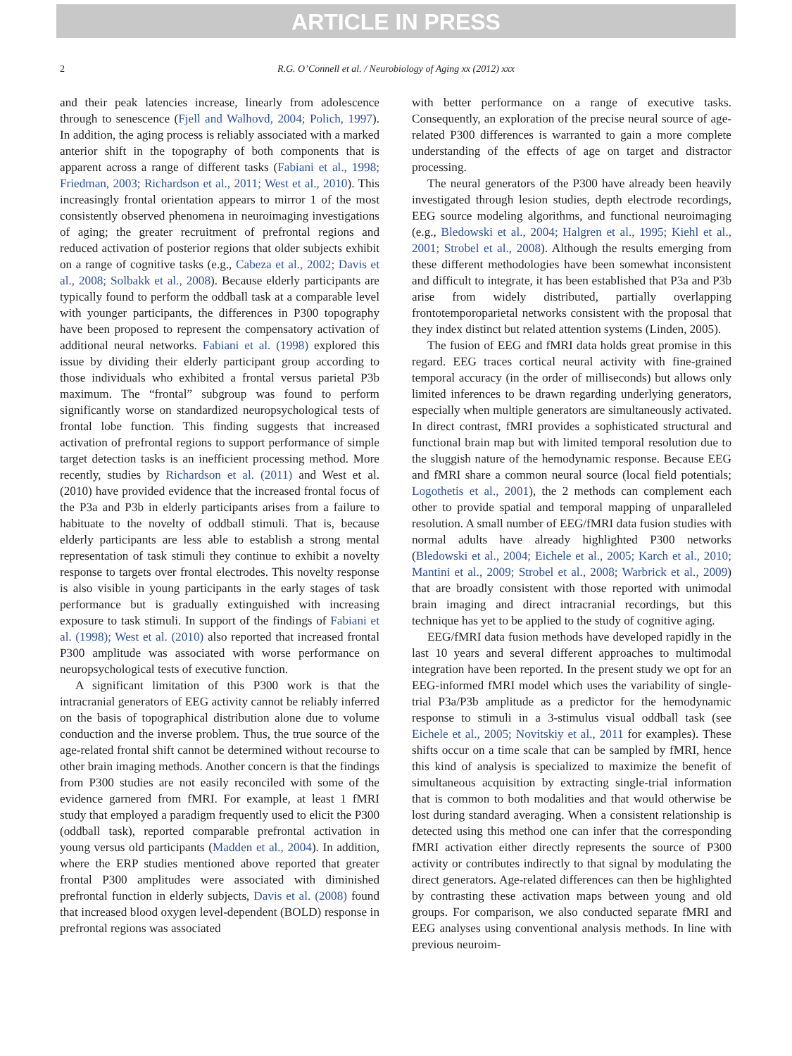ARTICLE IN PRESS
2 R.G. O’Connell et al. / Neurobiology of Aging xx (2012) xxx
and their peak latencies increase, linearly from adolescence through to senescence (Fjell and Walhovd, 2004; Polich, 1997). In addition, the aging process is reliably associated with a marked anterior shift in the topography of both components that is apparent across a range of different tasks (Fabiani et al., 1998; Friedman, 2003; Richardson et al., 2011; West et al., 2010). This increasingly frontal orientation appears to mirror 1 of the most consistently observed phenomena in neuroimaging investigations of aging; the greater recruitment of prefrontal regions and reduced activation of posterior regions that older subjects exhibit on a range of cognitive tasks (e.g., Cabeza et al., 2002; Davis et al., 2008; Solbakk et al., 2008). Because elderly participants are typically found to perform the oddball task at a comparable level with younger participants, the differences in P300 topography have been proposed to represent the compensatory activation of additional neural networks. Fabiani et al. (1998) explored this issue by dividing their elderly participant group according to those individuals who exhibited a frontal versus parietal P3b maximum. The “frontal” subgroup was found to perform significantly worse on standardized neuropsychological tests of frontal lobe function. This finding suggests that increased activation of prefrontal regions to support performance of simple target detection tasks is an inefficient processing method. More recently, studies by Richardson et al. (2011) and West et al. (2010) have provided evidence that the increased frontal focus of the P3a and P3b in elderly participants arises from a failure to habituate to the novelty of oddball stimuli. That is, because elderly participants are less able to establish a strong mental representation of task stimuli they continue to exhibit a novelty response to targets over frontal electrodes. This novelty response is also visible in young participants in the early stages of task performance but is gradually extinguished with increasing exposure to task stimuli. In support of the findings of Fabiani et al. (1998); West et al. (2010) also reported that increased frontal P300 amplitude was associated with worse performance on neuropsychological tests of executive function.
A significant limitation of this P300 work is that the intracranial generators of EEG activity cannot be reliably inferred on the basis of topographical distribution alone due to volume conduction and the inverse problem. Thus, the true source of the age-related frontal shift cannot be determined without recourse to other brain imaging methods. Another concern is that the findings from P300 studies are not easily reconciled with some of the evidence garnered from fMRI. For example, at least 1 fMRI study that employed a paradigm frequently used to elicit the P300 (oddball task), reported comparable prefrontal activation in young versus old participants (Madden et al., 2004). In addition, where the ERP studies mentioned above reported that greater frontal P300 amplitudes were associated with diminished prefrontal function in elderly subjects, Davis et al. (2008) found that increased blood oxygen level-dependent (BOLD) response in prefrontal regions was associated
with better performance on a range of executive tasks. Consequently, an exploration of the precise neural source of age-related P300 differences is warranted to gain a more complete understanding of the effects of age on target and distractor processing.
The neural generators of the P300 have already been heavily investigated through lesion studies, depth electrode recordings, EEG source modeling algorithms, and functional neuroimaging (e.g., Bledowski et al., 2004; Halgren et al., 1995; Kiehl et al., 2001; Strobel et al., 2008). Although the results emerging from these different methodologies have been somewhat inconsistent and difficult to integrate, it has been established that P3a and P3b arise from widely distributed, partially overlapping frontotemporoparietal networks consistent with the proposal that they index distinct but related attention systems (Linden, 2005).
The fusion of EEG and fMRI data holds great promise in this regard. EEG traces cortical neural activity with fine-grained temporal accuracy (in the order of milliseconds) but allows only limited inferences to be drawn regarding underlying generators, especially when multiple generators are simultaneously activated. In direct contrast, fMRI provides a sophisticated structural and functional brain map but with limited temporal resolution due to the sluggish nature of the hemodynamic response. Because EEG and fMRI share a common neural source (local field potentials; Logothetis et al., 2001), the 2 methods can complement each other to provide spatial and temporal mapping of unparalleled resolution. A small number of EEG/fMRI data fusion studies with normal adults have already highlighted P300 networks (Bledowski et al., 2004; Eichele et al., 2005; Karch et al., 2010; Mantini et al., 2009; Strobel et al., 2008; Warbrick et al., 2009) that are broadly consistent with those reported with unimodal brain imaging and direct intracranial recordings, but this technique has yet to be applied to the study of cognitive aging.
EEG/fMRI data fusion methods have developed rapidly in the last 10 years and several different approaches to multimodal integration have been reported. In the present study we opt for an EEG-informed fMRI model which uses the variability of single-trial P3a/P3b amplitude as a predictor for the hemodynamic response to stimuli in a 3-stimulus visual oddball task (see Eichele et al., 2005; Novitskiy et al., 2011 for examples). These shifts occur on a time scale that can be sampled by fMRI, hence this kind of analysis is specialized to maximize the benefit of simultaneous acquisition by extracting single-trial information that is common to both modalities and that would otherwise be lost during standard averaging. When a consistent relationship is detected using this method one can infer that the corresponding fMRI activation either directly represents the source of P300 activity or contributes indirectly to that signal by modulating the direct generators. Age-related differences can then be highlighted by contrasting these activation maps between young and old groups. For comparison, we also conducted separate fMRI and EEG analyses using conventional analysis methods. In line with previous neuroim-